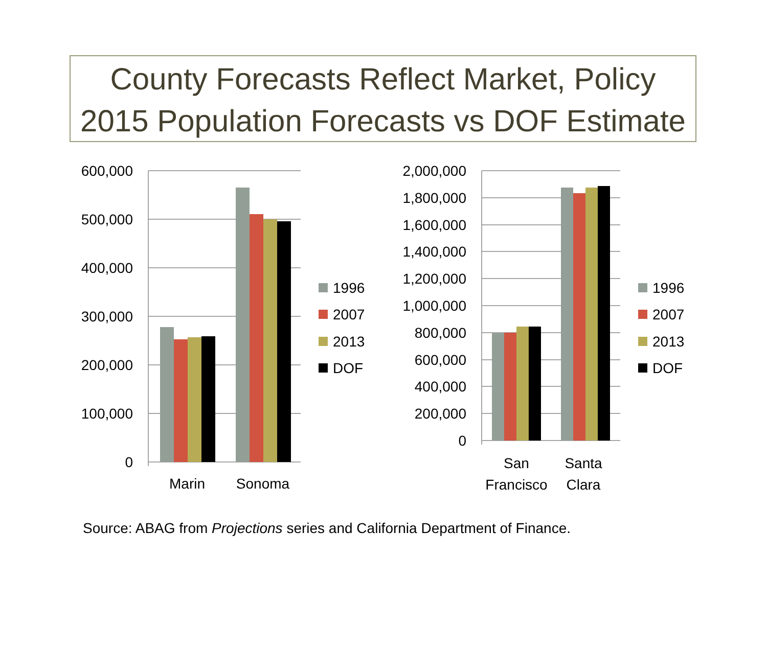County Forecasts Reflect Market, Policy
2015 Population Forecasts vs DOF Estimate
600,000
500,000
400,000
300,000
200,000
100,000
0
Marin
Sonoma
1996
2007
2013
DOF
2,000,000
1,800,000
1,600,000
1,400,000
1,200,000
1,000,000
800,000
600,000
400,000
200,000
0
San
Francisco
Santa
Clara
1996
2007
2013
DOF
Source: ABAG from Projections series and California Department of Finance.